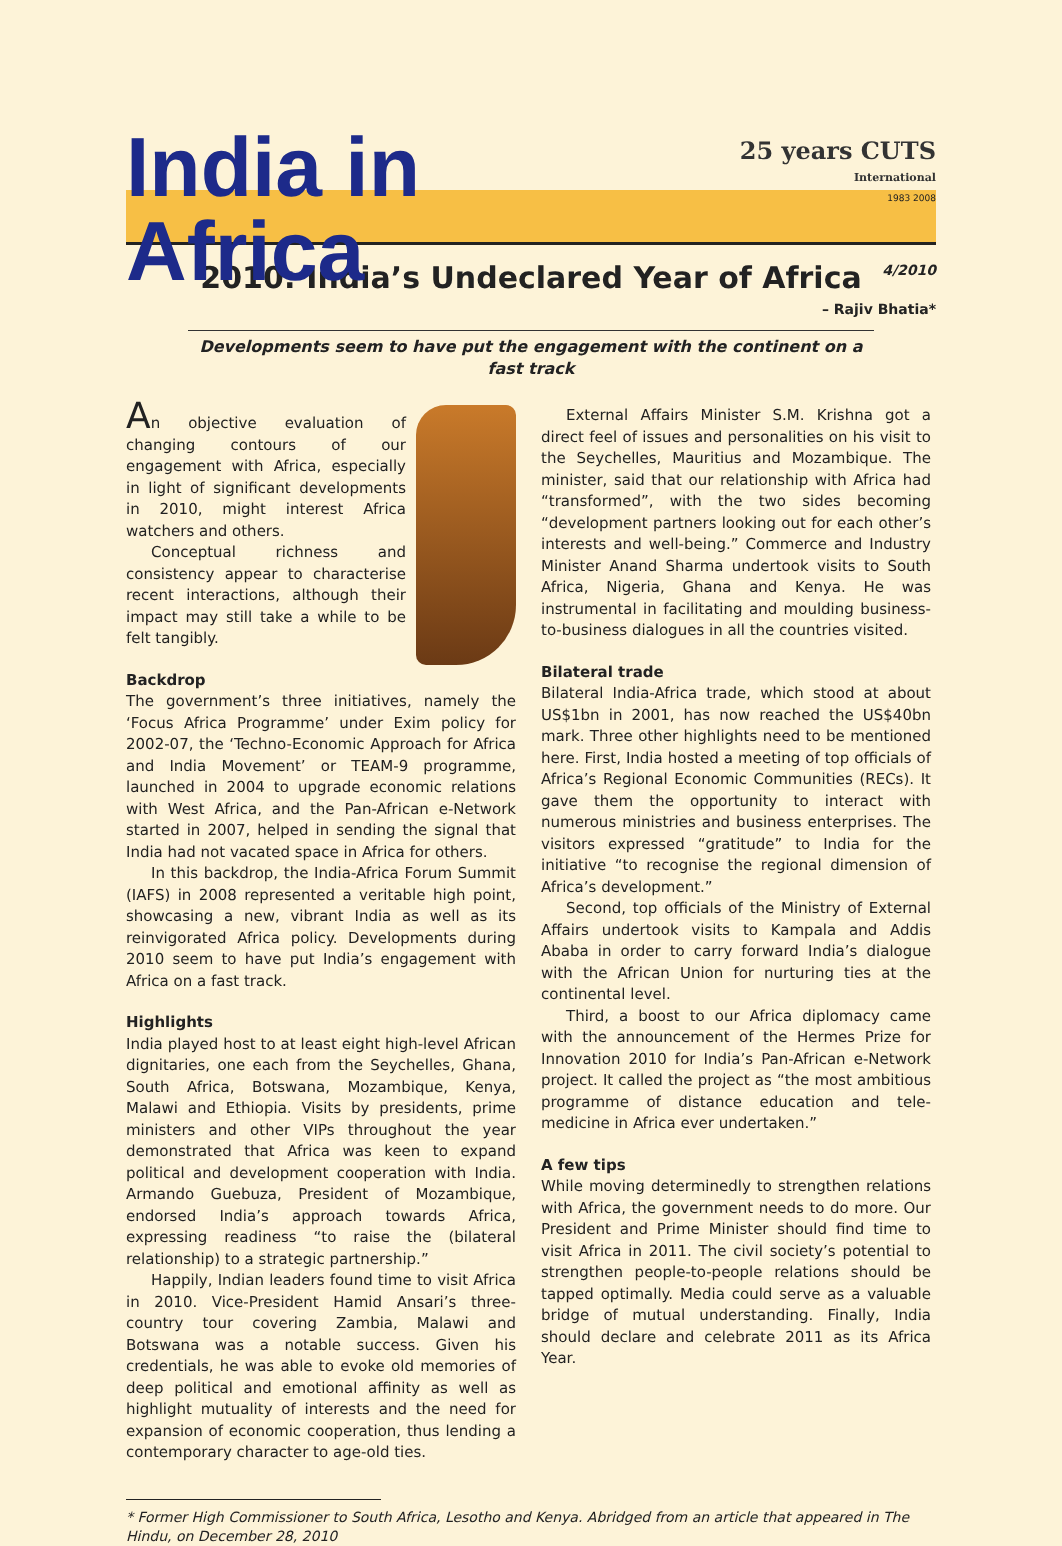India in Africa
25 years CUTS International
1983 2008
4/2010
2010: India’s Undeclared Year of Africa
– Rajiv Bhatia*
Developments seem to have put the engagement with the continent on a fast track
An objective evaluation of changing contours of our engagement with Africa, especially in light of significant developments in 2010, might interest Africa watchers and others.
Conceptual richness and consistency appear to characterise recent interactions, although their impact may still take a while to be felt tangibly.
Backdrop
The government’s three initiatives, namely the ‘Focus Africa Programme’ under Exim policy for 2002-07, the ‘Techno-Economic Approach for Africa and India Movement’ or TEAM-9 programme, launched in 2004 to upgrade economic relations with West Africa, and the Pan-African e-Network started in 2007, helped in sending the signal that India had not vacated space in Africa for others.
In this backdrop, the India-Africa Forum Summit (IAFS) in 2008 represented a veritable high point, showcasing a new, vibrant India as well as its reinvigorated Africa policy. Developments during 2010 seem to have put India’s engagement with Africa on a fast track.
Highlights
India played host to at least eight high-level African dignitaries, one each from the Seychelles, Ghana, South Africa, Botswana, Mozambique, Kenya, Malawi and Ethiopia. Visits by presidents, prime ministers and other VIPs throughout the year demonstrated that Africa was keen to expand political and development cooperation with India. Armando Guebuza, President of Mozambique, endorsed India’s approach towards Africa, expressing readiness “to raise the (bilateral relationship) to a strategic partnership.”
Happily, Indian leaders found time to visit Africa in 2010. Vice-President Hamid Ansari’s three-country tour covering Zambia, Malawi and Botswana was a notable success. Given his credentials, he was able to evoke old memories of deep political and emotional affinity as well as highlight mutuality of interests and the need for expansion of economic cooperation, thus lending a contemporary character to age-old ties.
External Affairs Minister S.M. Krishna got a direct feel of issues and personalities on his visit to the Seychelles, Mauritius and Mozambique. The minister, said that our relationship with Africa had “transformed”, with the two sides becoming “development partners looking out for each other’s interests and well-being.” Commerce and Industry Minister Anand Sharma undertook visits to South Africa, Nigeria, Ghana and Kenya. He was instrumental in facilitating and moulding business-to-business dialogues in all the countries visited.
Bilateral trade
Bilateral India-Africa trade, which stood at about US$1bn in 2001, has now reached the US$40bn mark. Three other highlights need to be mentioned here. First, India hosted a meeting of top officials of Africa’s Regional Economic Communities (RECs). It gave them the opportunity to interact with numerous ministries and business enterprises. The visitors expressed “gratitude” to India for the initiative “to recognise the regional dimension of Africa’s development.”
Second, top officials of the Ministry of External Affairs undertook visits to Kampala and Addis Ababa in order to carry forward India’s dialogue with the African Union for nurturing ties at the continental level.
Third, a boost to our Africa diplomacy came with the announcement of the Hermes Prize for Innovation 2010 for India’s Pan-African e-Network project. It called the project as “the most ambitious programme of distance education and tele-medicine in Africa ever undertaken.”
A few tips
While moving determinedly to strengthen relations with Africa, the government needs to do more. Our President and Prime Minister should find time to visit Africa in 2011. The civil society’s potential to strengthen people-to-people relations should be tapped optimally. Media could serve as a valuable bridge of mutual understanding. Finally, India should declare and celebrate 2011 as its Africa Year.
* Former High Commissioner to South Africa, Lesotho and Kenya. Abridged from an article that appeared in The Hindu, on December 28, 2010